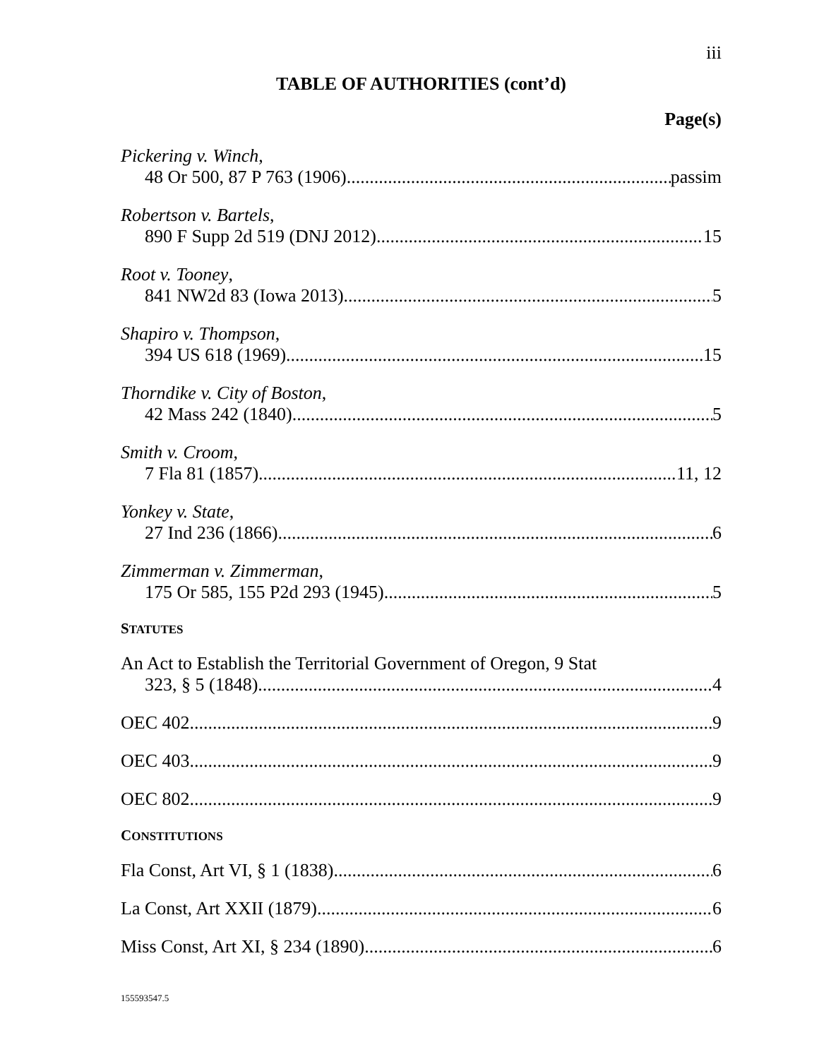iii
TABLE OF AUTHORITIES (cont’d)
Page(s)
Pickering v. Winch,
48 Or 500, 87 P 763 (1906) passim
Robertson v. Bartels,
890 F Supp 2d 519 (DNJ 2012) 15
Root v. Tooney,
841 NW2d 83 (Iowa 2013) 5
Shapiro v. Thompson,
394 US 618 (1969) 15
Thorndike v. City of Boston,
42 Mass 242 (1840) 5
Smith v. Croom,
7 Fla 81 (1857) 11, 12
Yonkey v. State,
27 Ind 236 (1866) 6
Zimmerman v. Zimmerman,
175 Or 585, 155 P2d 293 (1945) 5
STATUTES
An Act to Establish the Territorial Government of Oregon, 9 Stat
323, § 5 (1848) 4
OEC 402 9
OEC 403 9
OEC 802 9
CONSTITUTIONS
Fla Const, Art VI, § 1 (1838) 6
La Const, Art XXII (1879) 6
Miss Const, Art XI, § 234 (1890) 6
155593547.5